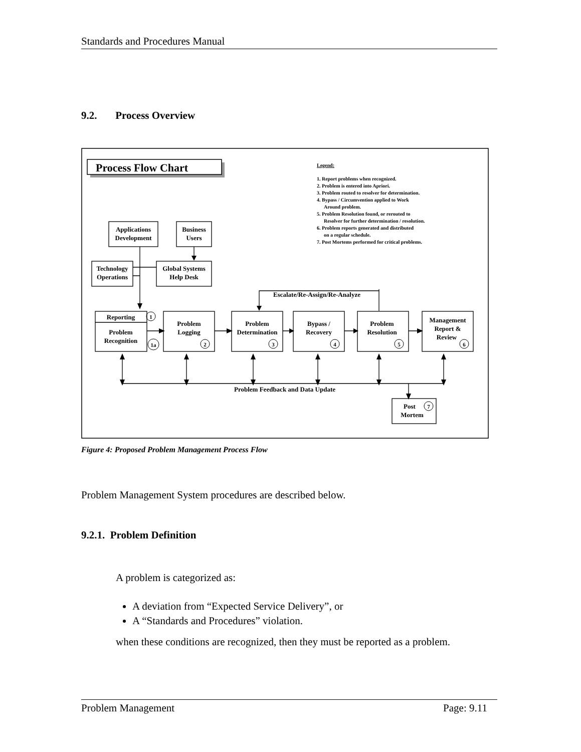Standards and Procedures Manual
9.2. Process Overview
Process Flow Chart
Legend:
1. Report problems when recognized.
2. Problem is entered into Apriori.
3. Problem routed to resolver for determination.
4. Bypass / Circumvention applied to Work
Around problem.
5. Problem Resolution found, or rerouted to
Resolver for further determination / resolution.
6. Problem reports generated and distributed
on a regular schedule.
7. Post Mortems performed for critical problems.
Applications
Development
Business
Users
Technology
Operations
Global Systems
Help Desk
Escalate/Re-Assign/Re-Analyze
Reporting
Problem
Recognition
Problem
Logging
Problem
Determination
Bypass /
Recovery
Problem
Resolution
Management
Report &
Review
Problem Feedback and Data Update
Post
Mortem
1
1a
2
3
4
5
6
7
Figure 4: Proposed Problem Management Process Flow
Problem Management System procedures are described below.
9.2.1. Problem Definition
A problem is categorized as:
A deviation from “Expected Service Delivery”, or
A “Standards and Procedures” violation.
when these conditions are recognized, then they must be reported as a problem.
Problem Management Page: 9.11